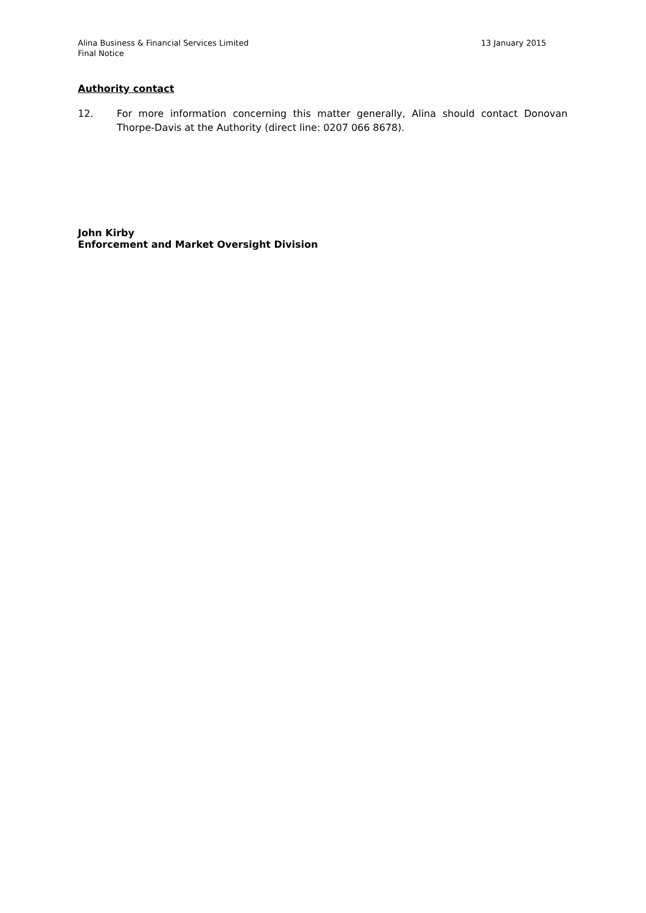Alina Business & Financial Services Limited
Final Notice
13 January 2015
Authority contact
12. For more information concerning this matter generally, Alina should contact Donovan Thorpe-Davis at the Authority (direct line: 0207 066 8678).
John Kirby
Enforcement and Market Oversight Division